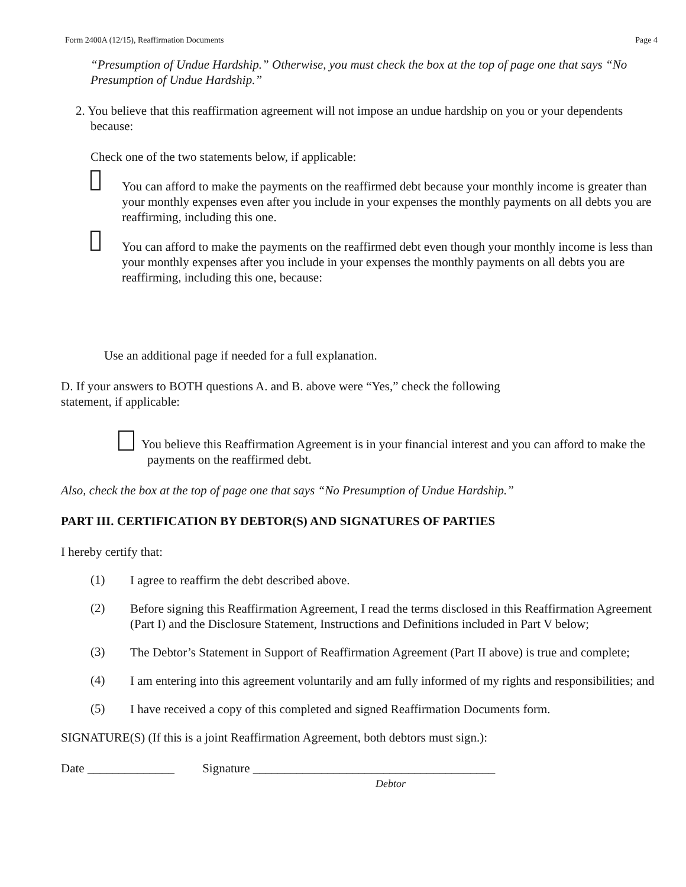Form 2400A (12/15), Reaffirmation Documents Page 4
“Presumption of Undue Hardship.” Otherwise, you must check the box at the top of page one that says “No Presumption of Undue Hardship.”
2. You believe that this reaffirmation agreement will not impose an undue hardship on you or your dependents because:
Check one of the two statements below, if applicable:
You can afford to make the payments on the reaffirmed debt because your monthly income is greater than your monthly expenses even after you include in your expenses the monthly payments on all debts you are reaffirming, including this one.
You can afford to make the payments on the reaffirmed debt even though your monthly income is less than your monthly expenses after you include in your expenses the monthly payments on all debts you are reaffirming, including this one, because:
Use an additional page if needed for a full explanation.
D. If your answers to BOTH questions A. and B. above were “Yes,” check the following statement, if applicable:
You believe this Reaffirmation Agreement is in your financial interest and you can afford to make the payments on the reaffirmed debt.
Also, check the box at the top of page one that says “No Presumption of Undue Hardship.”
PART III. CERTIFICATION BY DEBTOR(S) AND SIGNATURES OF PARTIES
I hereby certify that:
(1)
I agree to reaffirm the debt described above.
(2)
Before signing this Reaffirmation Agreement, I read the terms disclosed in this Reaffirmation Agreement (Part I) and the Disclosure Statement, Instructions and Definitions included in Part V below;
(3)
The Debtor’s Statement in Support of Reaffirmation Agreement (Part II above) is true and complete;
(4)
I am entering into this agreement voluntarily and am fully informed of my rights and responsibilities; and
(5)
I have received a copy of this completed and signed Reaffirmation Documents form.
SIGNATURE(S) (If this is a joint Reaffirmation Agreement, both debtors must sign.):
Date ______________ Signature _______________________________________
Debtor